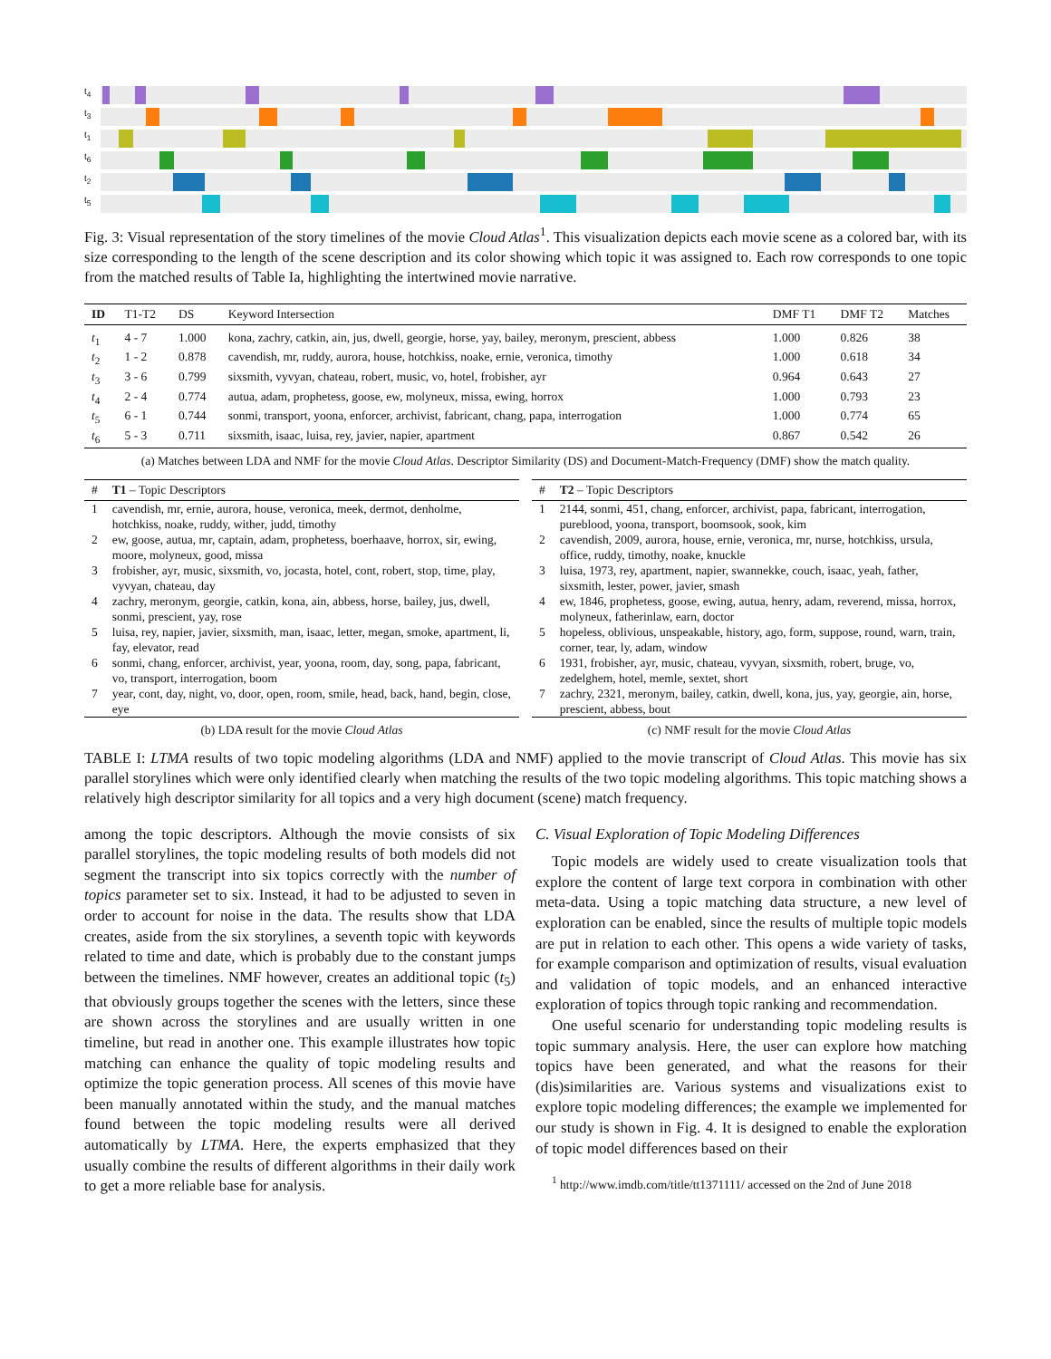t<sub>4</sub>
t<sub>3</sub>
t<sub>1</sub>
t<sub>6</sub>
t<sub>2</sub>
t<sub>5</sub>
Fig. 3: Visual representation of the story timelines of the movie Cloud Atlas<sup>1</sup>. This visualization depicts each movie scene as a colored bar, with its size corresponding to the length of the scene description and its color showing which topic it was assigned to. Each row corresponds to one topic from the matched results of Table Ia, highlighting the intertwined movie narrative.
| ID | T1-T2 | DS | Keyword Intersection | DMF T1 | DMF T2 | Matches |
| --- | --- | --- | --- | --- | --- | --- |
| t<sub>1</sub> | 4 - 7 | 1.000 | kona, zachry, catkin, ain, jus, dwell, georgie, horse, yay, bailey, meronym, prescient, abbess | 1.000 | 0.826 | 38 |
| t<sub>2</sub> | 1 - 2 | 0.878 | cavendish, mr, ruddy, aurora, house, hotchkiss, noake, ernie, veronica, timothy | 1.000 | 0.618 | 34 |
| t<sub>3</sub> | 3 - 6 | 0.799 | sixsmith, vyvyan, chateau, robert, music, vo, hotel, frobisher, ayr | 0.964 | 0.643 | 27 |
| t<sub>4</sub> | 2 - 4 | 0.774 | autua, adam, prophetess, goose, ew, molyneux, missa, ewing, horrox | 1.000 | 0.793 | 23 |
| t<sub>5</sub> | 6 - 1 | 0.744 | sonmi, transport, yoona, enforcer, archivist, fabricant, chang, papa, interrogation | 1.000 | 0.774 | 65 |
| t<sub>6</sub> | 5 - 3 | 0.711 | sixsmith, isaac, luisa, rey, javier, napier, apartment | 0.867 | 0.542 | 26 |
(a) Matches between LDA and NMF for the movie Cloud Atlas. Descriptor Similarity (DS) and Document-Match-Frequency (DMF) show the match quality.
| # | T1 – Topic Descriptors |
| --- | --- |
| 1 | cavendish, mr, ernie, aurora, house, veronica, meek, dermot, denholme, hotchkiss, noake, ruddy, wither, judd, timothy |
| 2 | ew, goose, autua, mr, captain, adam, prophetess, boerhaave, horrox, sir, ewing, moore, molyneux, good, missa |
| 3 | frobisher, ayr, music, sixsmith, vo, jocasta, hotel, cont, robert, stop, time, play, vyvyan, chateau, day |
| 4 | zachry, meronym, georgie, catkin, kona, ain, abbess, horse, bailey, jus, dwell, sonmi, prescient, yay, rose |
| 5 | luisa, rey, napier, javier, sixsmith, man, isaac, letter, megan, smoke, apartment, li, fay, elevator, read |
| 6 | sonmi, chang, enforcer, archivist, year, yoona, room, day, song, papa, fabricant, vo, transport, interrogation, boom |
| 7 | year, cont, day, night, vo, door, open, room, smile, head, back, hand, begin, close, eye |
(b) LDA result for the movie Cloud Atlas
| # | T2 – Topic Descriptors |
| --- | --- |
| 1 | 2144, sonmi, 451, chang, enforcer, archivist, papa, fabricant, interrogation, pureblood, yoona, transport, boomsook, sook, kim |
| 2 | cavendish, 2009, aurora, house, ernie, veronica, mr, nurse, hotchkiss, ursula, office, ruddy, timothy, noake, knuckle |
| 3 | luisa, 1973, rey, apartment, napier, swannekke, couch, isaac, yeah, father, sixsmith, lester, power, javier, smash |
| 4 | ew, 1846, prophetess, goose, ewing, autua, henry, adam, reverend, missa, horrox, molyneux, fatherinlaw, earn, doctor |
| 5 | hopeless, oblivious, unspeakable, history, ago, form, suppose, round, warn, train, corner, tear, ly, adam, window |
| 6 | 1931, frobisher, ayr, music, chateau, vyvyan, sixsmith, robert, bruge, vo, zedelghem, hotel, memle, sextet, short |
| 7 | zachry, 2321, meronym, bailey, catkin, dwell, kona, jus, yay, georgie, ain, horse, prescient, abbess, bout |
(c) NMF result for the movie Cloud Atlas
TABLE I: LTMA results of two topic modeling algorithms (LDA and NMF) applied to the movie transcript of Cloud Atlas. This movie has six parallel storylines which were only identified clearly when matching the results of the two topic modeling algorithms. This topic matching shows a relatively high descriptor similarity for all topics and a very high document (scene) match frequency.
among the topic descriptors. Although the movie consists of six parallel storylines, the topic modeling results of both models did not segment the transcript into six topics correctly with the number of topics parameter set to six. Instead, it had to be adjusted to seven in order to account for noise in the data. The results show that LDA creates, aside from the six storylines, a seventh topic with keywords related to time and date, which is probably due to the constant jumps between the timelines. NMF however, creates an additional topic (t<sub>5</sub>) that obviously groups together the scenes with the letters, since these are shown across the storylines and are usually written in one timeline, but read in another one. This example illustrates how topic matching can enhance the quality of topic modeling results and optimize the topic generation process. All scenes of this movie have been manually annotated within the study, and the manual matches found between the topic modeling results were all derived automatically by LTMA. Here, the experts emphasized that they usually combine the results of different algorithms in their daily work to get a more reliable base for analysis.
C. Visual Exploration of Topic Modeling Differences
Topic models are widely used to create visualization tools that explore the content of large text corpora in combination with other meta-data. Using a topic matching data structure, a new level of exploration can be enabled, since the results of multiple topic models are put in relation to each other. This opens a wide variety of tasks, for example comparison and optimization of results, visual evaluation and validation of topic models, and an enhanced interactive exploration of topics through topic ranking and recommendation.
One useful scenario for understanding topic modeling results is topic summary analysis. Here, the user can explore how matching topics have been generated, and what the reasons for their (dis)similarities are. Various systems and visualizations exist to explore topic modeling differences; the example we implemented for our study is shown in Fig. 4. It is designed to enable the exploration of topic model differences based on their
<sup>1</sup> http://www.imdb.com/title/tt1371111/ accessed on the 2nd of June 2018